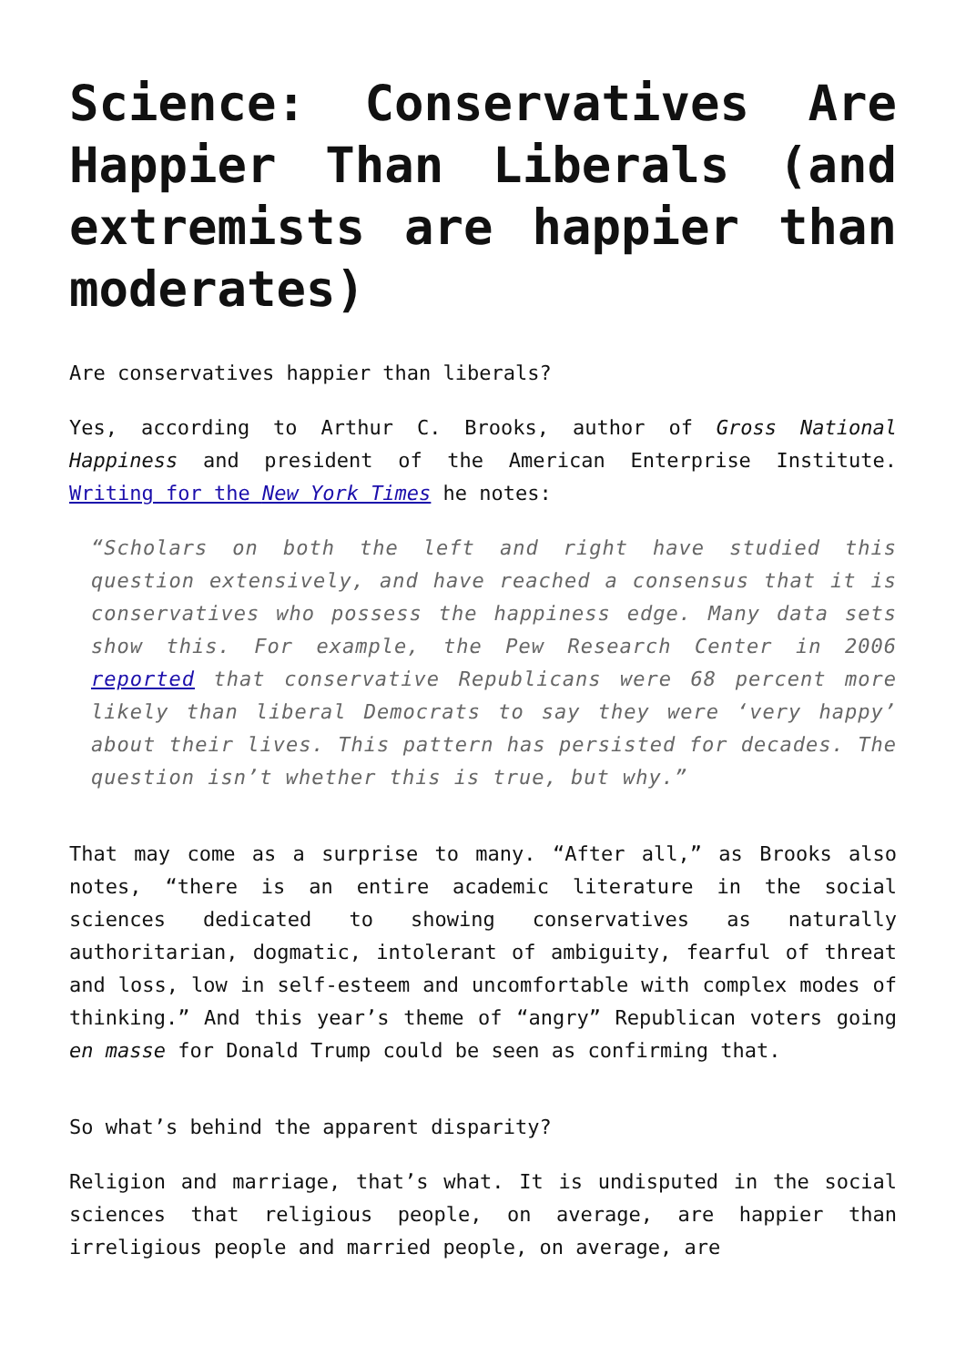Science: Conservatives Are Happier Than Liberals (and extremists are happier than moderates)
Are conservatives happier than liberals?
Yes, according to Arthur C. Brooks, author of Gross National Happiness and president of the American Enterprise Institute. Writing for the New York Times he notes:
“Scholars on both the left and right have studied this question extensively, and have reached a consensus that it is conservatives who possess the happiness edge. Many data sets show this. For example, the Pew Research Center in 2006 reported that conservative Republicans were 68 percent more likely than liberal Democrats to say they were ‘very happy’ about their lives. This pattern has persisted for decades. The question isn’t whether this is true, but why.”
That may come as a surprise to many. “After all,” as Brooks also notes, “there is an entire academic literature in the social sciences dedicated to showing conservatives as naturally authoritarian, dogmatic, intolerant of ambiguity, fearful of threat and loss, low in self-esteem and uncomfortable with complex modes of thinking.” And this year’s theme of “angry” Republican voters going en masse for Donald Trump could be seen as confirming that.
So what’s behind the apparent disparity?
Religion and marriage, that’s what. It is undisputed in the social sciences that religious people, on average, are happier than irreligious people and married people, on average, are